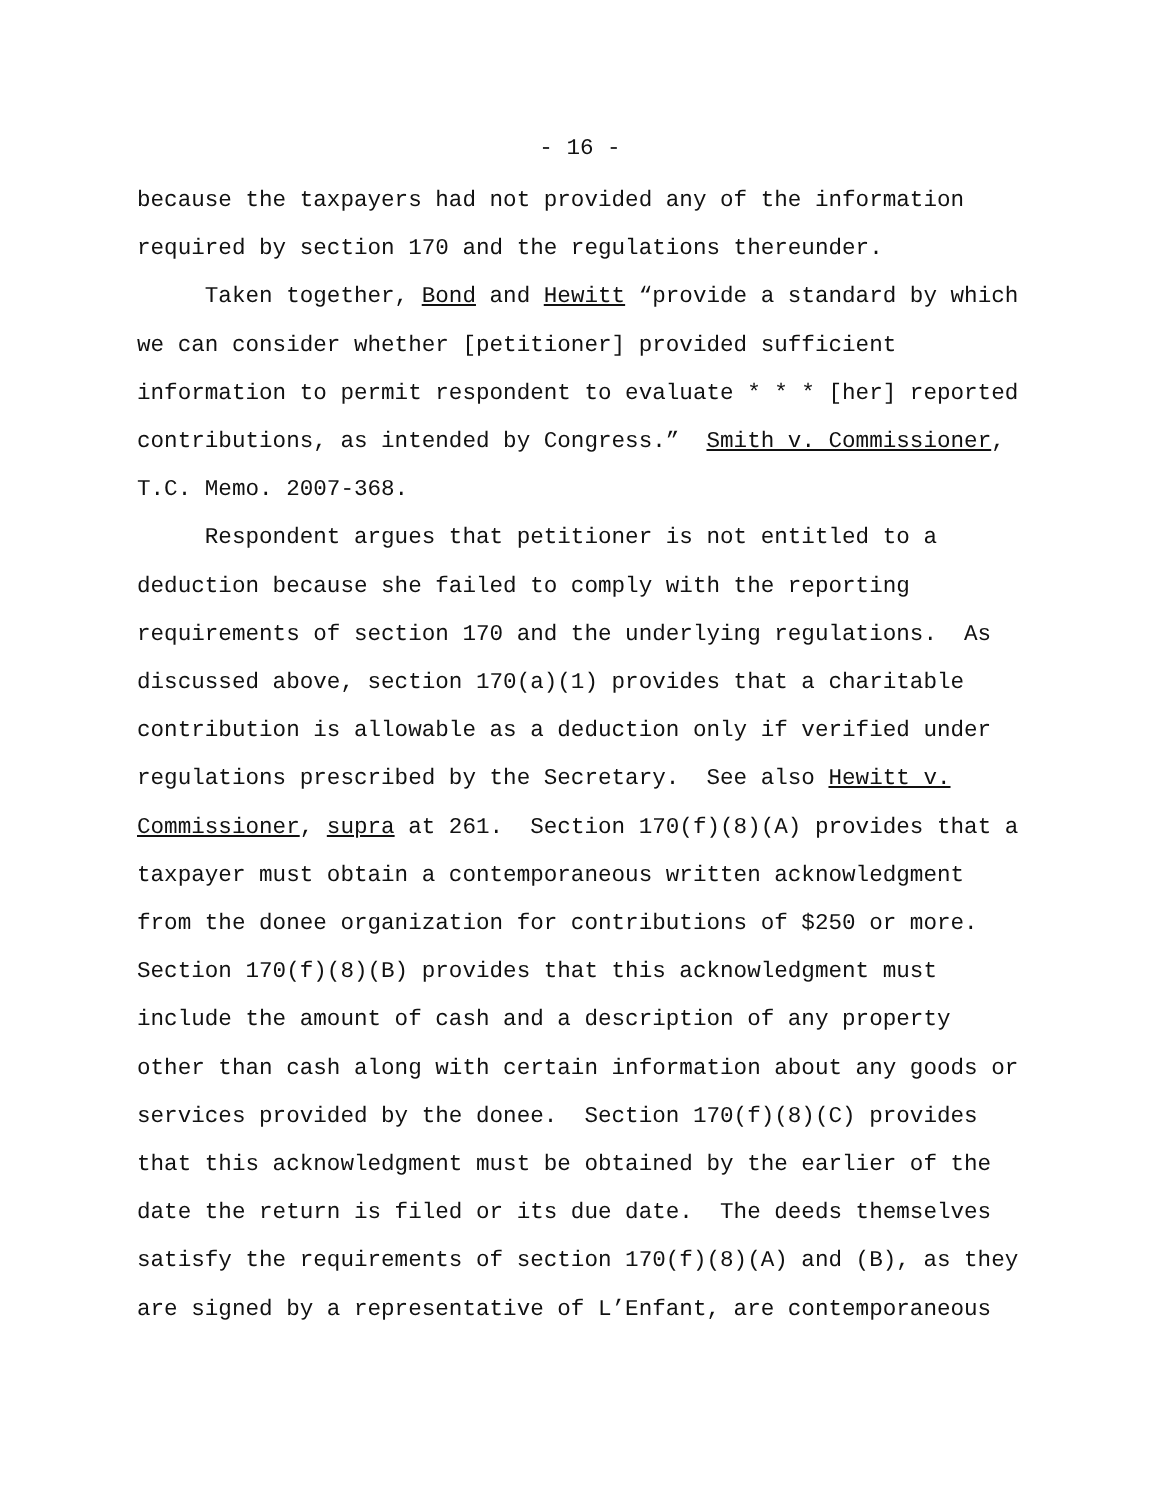- 16 -
because the taxpayers had not provided any of the information
required by section 170 and the regulations thereunder.
Taken together, Bond and Hewitt “provide a standard by which
we can consider whether [petitioner] provided sufficient
information to permit respondent to evaluate * * * [her] reported
contributions, as intended by Congress.” Smith v. Commissioner,
T.C. Memo. 2007-368.
Respondent argues that petitioner is not entitled to a
deduction because she failed to comply with the reporting
requirements of section 170 and the underlying regulations. As
discussed above, section 170(a)(1) provides that a charitable
contribution is allowable as a deduction only if verified under
regulations prescribed by the Secretary. See also Hewitt v.
Commissioner, supra at 261. Section 170(f)(8)(A) provides that a
taxpayer must obtain a contemporaneous written acknowledgment
from the donee organization for contributions of $250 or more.
Section 170(f)(8)(B) provides that this acknowledgment must
include the amount of cash and a description of any property
other than cash along with certain information about any goods or
services provided by the donee. Section 170(f)(8)(C) provides
that this acknowledgment must be obtained by the earlier of the
date the return is filed or its due date. The deeds themselves
satisfy the requirements of section 170(f)(8)(A) and (B), as they
are signed by a representative of L’Enfant, are contemporaneous